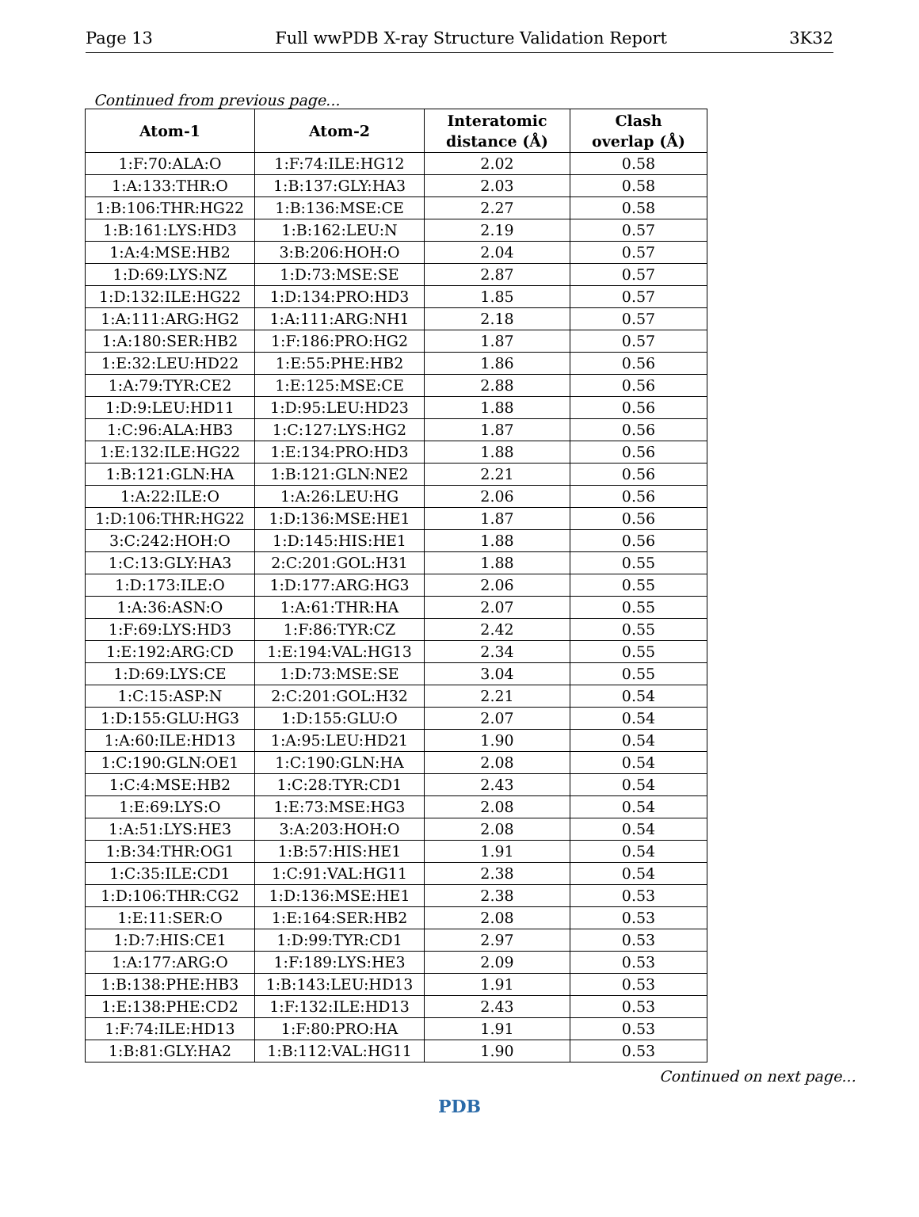Page 13 Full wwPDB X-ray Structure Validation Report 3K32
Continued from previous page...
| Atom-1 | Atom-2 | Interatomic distance (Å) | Clash overlap (Å) |
| --- | --- | --- | --- |
| 1:F:70:ALA:O | 1:F:74:ILE:HG12 | 2.02 | 0.58 |
| 1:A:133:THR:O | 1:B:137:GLY:HA3 | 2.03 | 0.58 |
| 1:B:106:THR:HG22 | 1:B:136:MSE:CE | 2.27 | 0.58 |
| 1:B:161:LYS:HD3 | 1:B:162:LEU:N | 2.19 | 0.57 |
| 1:A:4:MSE:HB2 | 3:B:206:HOH:O | 2.04 | 0.57 |
| 1:D:69:LYS:NZ | 1:D:73:MSE:SE | 2.87 | 0.57 |
| 1:D:132:ILE:HG22 | 1:D:134:PRO:HD3 | 1.85 | 0.57 |
| 1:A:111:ARG:HG2 | 1:A:111:ARG:NH1 | 2.18 | 0.57 |
| 1:A:180:SER:HB2 | 1:F:186:PRO:HG2 | 1.87 | 0.57 |
| 1:E:32:LEU:HD22 | 1:E:55:PHE:HB2 | 1.86 | 0.56 |
| 1:A:79:TYR:CE2 | 1:E:125:MSE:CE | 2.88 | 0.56 |
| 1:D:9:LEU:HD11 | 1:D:95:LEU:HD23 | 1.88 | 0.56 |
| 1:C:96:ALA:HB3 | 1:C:127:LYS:HG2 | 1.87 | 0.56 |
| 1:E:132:ILE:HG22 | 1:E:134:PRO:HD3 | 1.88 | 0.56 |
| 1:B:121:GLN:HA | 1:B:121:GLN:NE2 | 2.21 | 0.56 |
| 1:A:22:ILE:O | 1:A:26:LEU:HG | 2.06 | 0.56 |
| 1:D:106:THR:HG22 | 1:D:136:MSE:HE1 | 1.87 | 0.56 |
| 3:C:242:HOH:O | 1:D:145:HIS:HE1 | 1.88 | 0.56 |
| 1:C:13:GLY:HA3 | 2:C:201:GOL:H31 | 1.88 | 0.55 |
| 1:D:173:ILE:O | 1:D:177:ARG:HG3 | 2.06 | 0.55 |
| 1:A:36:ASN:O | 1:A:61:THR:HA | 2.07 | 0.55 |
| 1:F:69:LYS:HD3 | 1:F:86:TYR:CZ | 2.42 | 0.55 |
| 1:E:192:ARG:CD | 1:E:194:VAL:HG13 | 2.34 | 0.55 |
| 1:D:69:LYS:CE | 1:D:73:MSE:SE | 3.04 | 0.55 |
| 1:C:15:ASP:N | 2:C:201:GOL:H32 | 2.21 | 0.54 |
| 1:D:155:GLU:HG3 | 1:D:155:GLU:O | 2.07 | 0.54 |
| 1:A:60:ILE:HD13 | 1:A:95:LEU:HD21 | 1.90 | 0.54 |
| 1:C:190:GLN:OE1 | 1:C:190:GLN:HA | 2.08 | 0.54 |
| 1:C:4:MSE:HB2 | 1:C:28:TYR:CD1 | 2.43 | 0.54 |
| 1:E:69:LYS:O | 1:E:73:MSE:HG3 | 2.08 | 0.54 |
| 1:A:51:LYS:HE3 | 3:A:203:HOH:O | 2.08 | 0.54 |
| 1:B:34:THR:OG1 | 1:B:57:HIS:HE1 | 1.91 | 0.54 |
| 1:C:35:ILE:CD1 | 1:C:91:VAL:HG11 | 2.38 | 0.54 |
| 1:D:106:THR:CG2 | 1:D:136:MSE:HE1 | 2.38 | 0.53 |
| 1:E:11:SER:O | 1:E:164:SER:HB2 | 2.08 | 0.53 |
| 1:D:7:HIS:CE1 | 1:D:99:TYR:CD1 | 2.97 | 0.53 |
| 1:A:177:ARG:O | 1:F:189:LYS:HE3 | 2.09 | 0.53 |
| 1:B:138:PHE:HB3 | 1:B:143:LEU:HD13 | 1.91 | 0.53 |
| 1:E:138:PHE:CD2 | 1:F:132:ILE:HD13 | 2.43 | 0.53 |
| 1:F:74:ILE:HD13 | 1:F:80:PRO:HA | 1.91 | 0.53 |
| 1:B:81:GLY:HA2 | 1:B:112:VAL:HG11 | 1.90 | 0.53 |
Continued on next page...
PDB